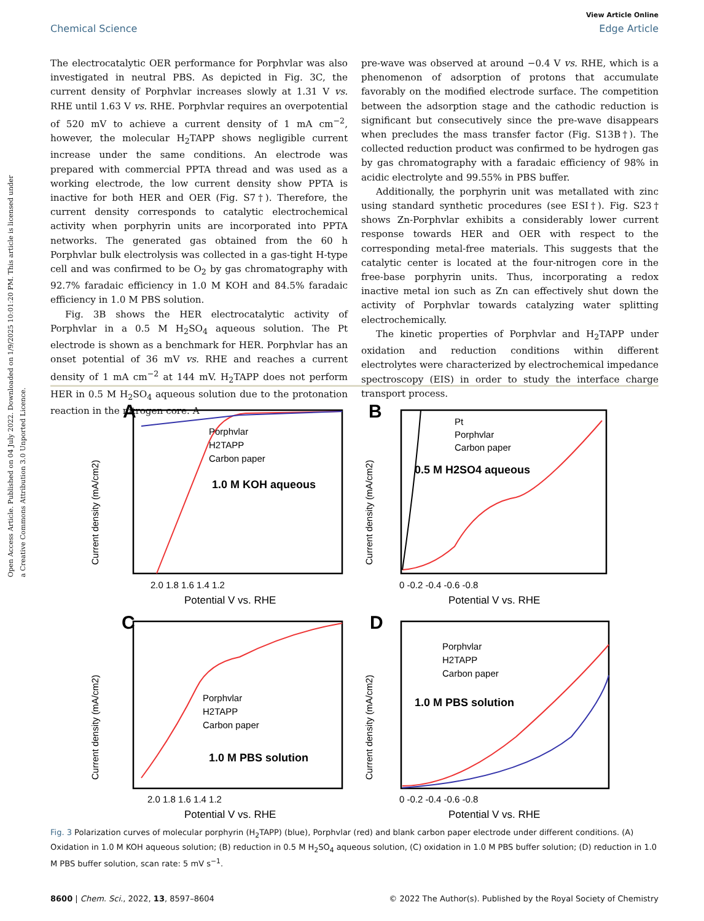Open Access Article. Published on 04 July 2022. Downloaded on 1/9/2025 10:01:20 PM. This article is licensed under a Creative Commons Attribution 3.0 Unported Licence.
View Article Online
Chemical Science Edge Article
The electrocatalytic OER performance for Porphvlar was also investigated in neutral PBS. As depicted in Fig. 3C, the current density of Porphvlar increases slowly at 1.31 V vs. RHE until 1.63 V vs. RHE. Porphvlar requires an overpotential of 520 mV to achieve a current density of 1 mA cm<sup>−2</sup>, however, the molecular H<sub>2</sub>TAPP shows negligible current increase under the same conditions. An electrode was prepared with commercial PPTA thread and was used as a working electrode, the low current density show PPTA is inactive for both HER and OER (Fig. S7†). Therefore, the current density corresponds to catalytic electrochemical activity when porphyrin units are incorporated into PPTA networks. The generated gas obtained from the 60 h Porphvlar bulk electrolysis was collected in a gas-tight H-type cell and was confirmed to be O<sub>2</sub> by gas chromatography with 92.7% faradaic efficiency in 1.0 M KOH and 84.5% faradaic efficiency in 1.0 M PBS solution.
Fig. 3B shows the HER electrocatalytic activity of Porphvlar in a 0.5 M H<sub>2</sub>SO<sub>4</sub> aqueous solution. The Pt electrode is shown as a benchmark for HER. Porphvlar has an onset potential of 36 mV vs. RHE and reaches a current density of 1 mA cm<sup>−2</sup> at 144 mV. H<sub>2</sub>TAPP does not perform HER in 0.5 M H<sub>2</sub>SO<sub>4</sub> aqueous solution due to the protonation reaction in the nitrogen core. A
pre-wave was observed at around −0.4 V vs. RHE, which is a phenomenon of adsorption of protons that accumulate favorably on the modified electrode surface. The competition between the adsorption stage and the cathodic reduction is significant but consecutively since the pre-wave disappears when precludes the mass transfer factor (Fig. S13B†). The collected reduction product was confirmed to be hydrogen gas by gas chromatography with a faradaic efficiency of 98% in acidic electrolyte and 99.55% in PBS buffer.
Additionally, the porphyrin unit was metallated with zinc using standard synthetic procedures (see ESI†). Fig. S23† shows Zn-Porphvlar exhibits a considerably lower current response towards HER and OER with respect to the corresponding metal-free materials. This suggests that the catalytic center is located at the four-nitrogen core in the free-base porphyrin units. Thus, incorporating a redox inactive metal ion such as Zn can effectively shut down the activity of Porphvlar towards catalyzing water splitting electrochemically.
The kinetic properties of Porphvlar and H<sub>2</sub>TAPP under oxidation and reduction conditions within different electrolytes were characterized by electrochemical impedance spectroscopy (EIS) in order to study the interface charge transport process.
A
B
C
D
Porphvlar
H2TAPP
Carbon paper
1.0 M KOH aqueous
Pt
Porphvlar
Carbon paper
0.5 M H2SO4 aqueous
Porphvlar
H2TAPP
Carbon paper
1.0 M PBS solution
Porphvlar
H2TAPP
Carbon paper
1.0 M PBS solution
Potential V vs. RHE
Potential V vs. RHE
Potential V vs. RHE
Potential V vs. RHE
2.0 1.8 1.6 1.4 1.2
0 -0.2 -0.4 -0.6 -0.8
2.0 1.8 1.6 1.4 1.2
0 -0.2 -0.4 -0.6 -0.8
Current density (mA/cm2)
Current density (mA/cm2)
Current density (mA/cm2)
Current density (mA/cm2)
Fig. 3 Polarization curves of molecular porphyrin (H<sub>2</sub>TAPP) (blue), Porphvlar (red) and blank carbon paper electrode under different conditions. (A) Oxidation in 1.0 M KOH aqueous solution; (B) reduction in 0.5 M H<sub>2</sub>SO<sub>4</sub> aqueous solution, (C) oxidation in 1.0 M PBS buffer solution; (D) reduction in 1.0 M PBS buffer solution, scan rate: 5 mV s<sup>−1</sup>.
8600 | Chem. Sci., 2022, 13, 8597–8604 © 2022 The Author(s). Published by the Royal Society of Chemistry